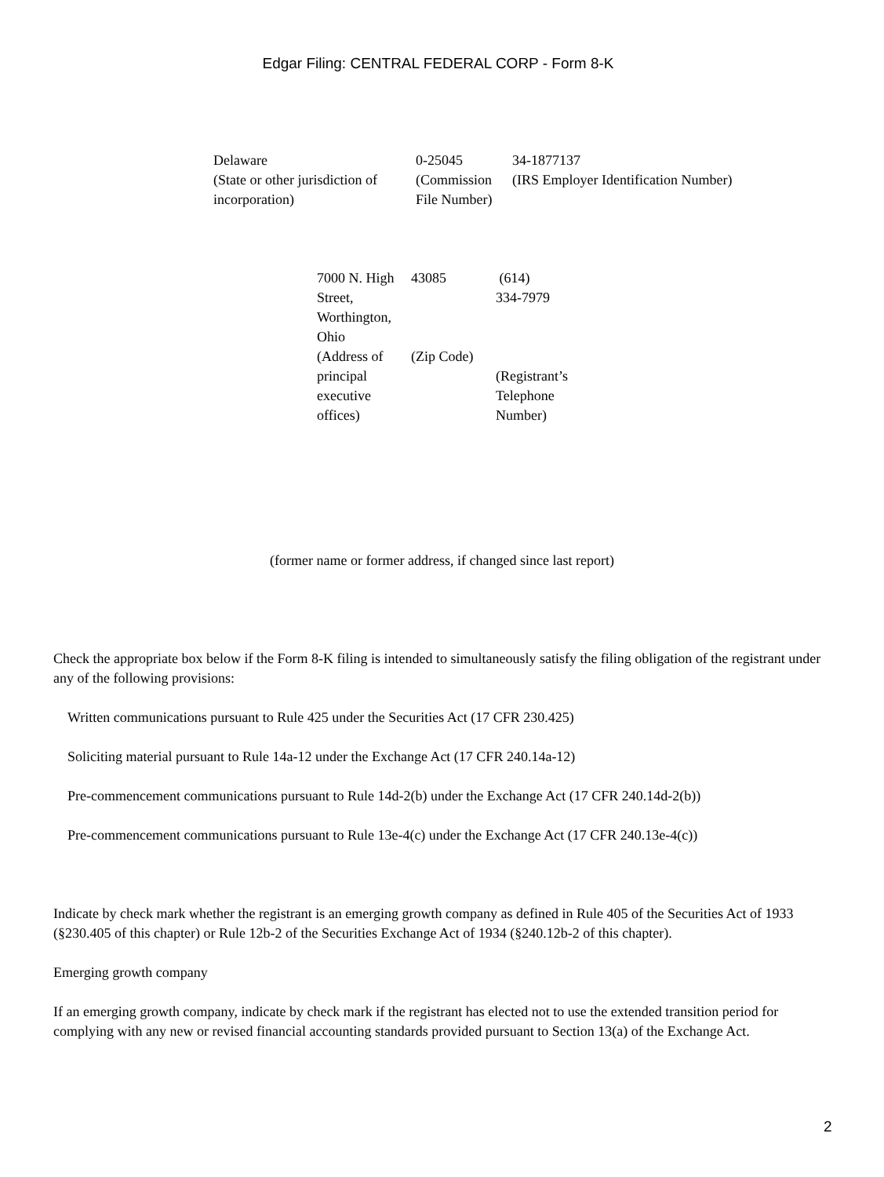Edgar Filing: CENTRAL FEDERAL CORP - Form 8-K
| Delaware | 0-25045 | 34-1877137 |
| (State or other jurisdiction of incorporation) | (Commission File Number) | (IRS Employer Identification Number) |
| 7000 N. High Street, Worthington, Ohio | 43085 | (614) 334-7979 |
| (Address of principal executive offices) | (Zip Code) | (Registrant’s Telephone Number) |
(former name or former address, if changed since last report)
Check the appropriate box below if the Form 8-K filing is intended to simultaneously satisfy the filing obligation of the registrant under any of the following provisions:
Written communications pursuant to Rule 425 under the Securities Act (17 CFR 230.425)
Soliciting material pursuant to Rule 14a-12 under the Exchange Act (17 CFR 240.14a-12)
Pre-commencement communications pursuant to Rule 14d-2(b) under the Exchange Act (17 CFR 240.14d-2(b))
Pre-commencement communications pursuant to Rule 13e-4(c) under the Exchange Act (17 CFR 240.13e-4(c))
Indicate by check mark whether the registrant is an emerging growth company as defined in Rule 405 of the Securities Act of 1933 (§230.405 of this chapter) or Rule 12b-2 of the Securities Exchange Act of 1934 (§240.12b-2 of this chapter).
Emerging growth company
If an emerging growth company, indicate by check mark if the registrant has elected not to use the extended transition period for complying with any new or revised financial accounting standards provided pursuant to Section 13(a) of the Exchange Act.
2